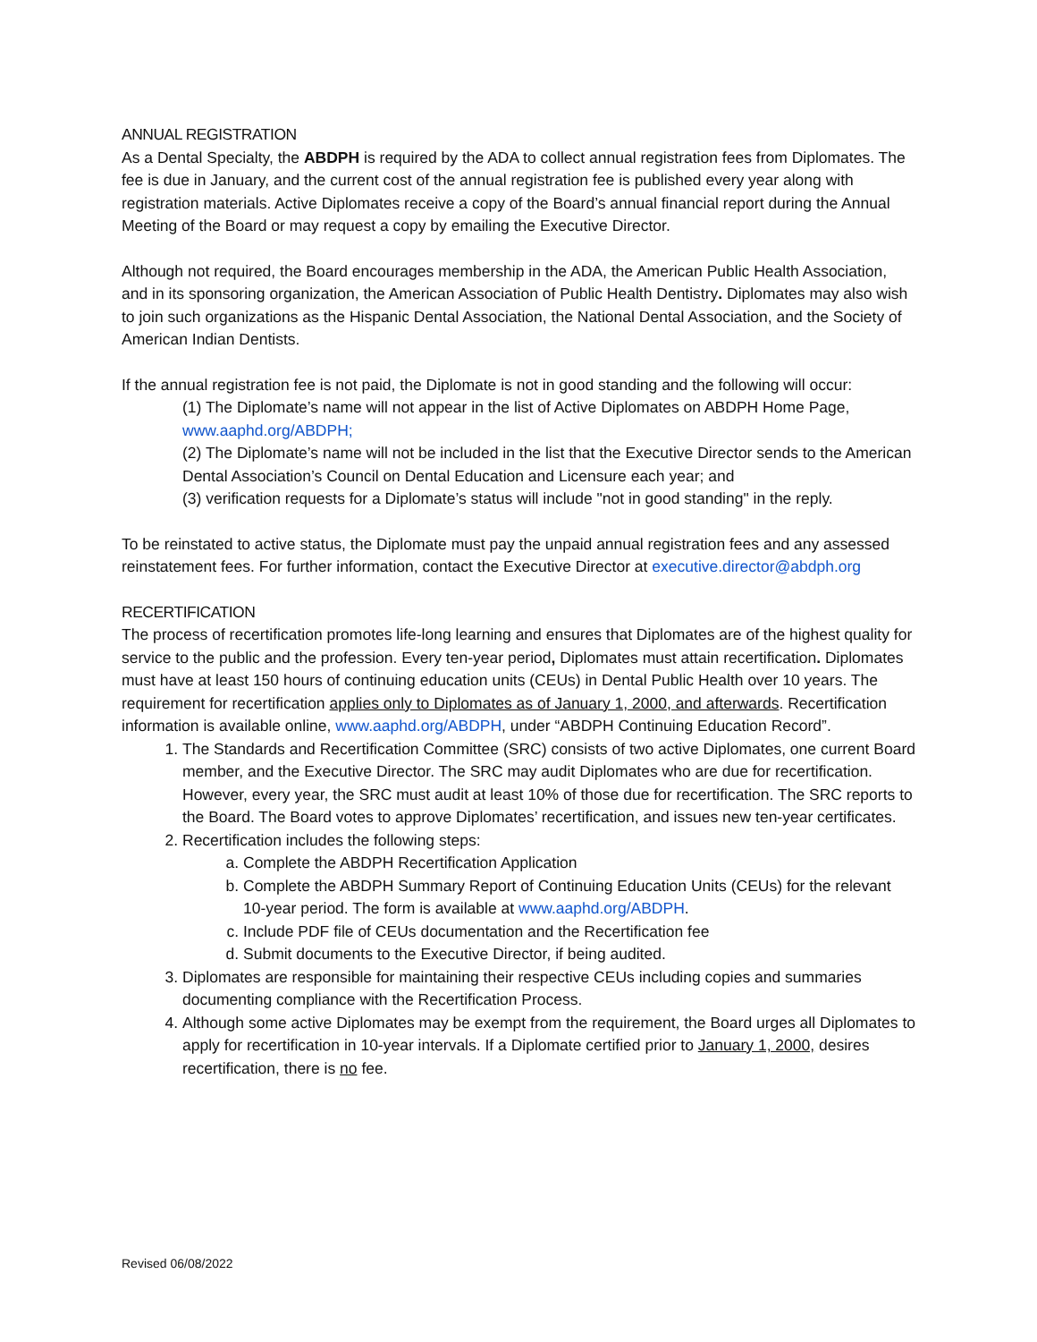ANNUAL REGISTRATION
As a Dental Specialty, the ABDPH is required by the ADA to collect annual registration fees from Diplomates. The fee is due in January, and the current cost of the annual registration fee is published every year along with registration materials. Active Diplomates receive a copy of the Board’s annual financial report during the Annual Meeting of the Board or may request a copy by emailing the Executive Director.
Although not required, the Board encourages membership in the ADA, the American Public Health Association, and in its sponsoring organization, the American Association of Public Health Dentistry. Diplomates may also wish to join such organizations as the Hispanic Dental Association, the National Dental Association, and the Society of American Indian Dentists.
If the annual registration fee is not paid, the Diplomate is not in good standing and the following will occur:
(1) The Diplomate’s name will not appear in the list of Active Diplomates on ABDPH Home Page, www.aaphd.org/ABDPH;
(2) The Diplomate’s name will not be included in the list that the Executive Director sends to the American Dental Association’s Council on Dental Education and Licensure each year; and
(3) verification requests for a Diplomate’s status will include "not in good standing" in the reply.
To be reinstated to active status, the Diplomate must pay the unpaid annual registration fees and any assessed reinstatement fees. For further information, contact the Executive Director at executive.director@abdph.org
RECERTIFICATION
The process of recertification promotes life-long learning and ensures that Diplomates are of the highest quality for service to the public and the profession. Every ten-year period, Diplomates must attain recertification. Diplomates must have at least 150 hours of continuing education units (CEUs) in Dental Public Health over 10 years. The requirement for recertification applies only to Diplomates as of January 1, 2000, and afterwards. Recertification information is available online, www.aaphd.org/ABDPH, under “ABDPH Continuing Education Record”.
1. The Standards and Recertification Committee (SRC) consists of two active Diplomates, one current Board member, and the Executive Director. The SRC may audit Diplomates who are due for recertification. However, every year, the SRC must audit at least 10% of those due for recertification. The SRC reports to the Board. The Board votes to approve Diplomates’ recertification, and issues new ten-year certificates.
2. Recertification includes the following steps:
a. Complete the ABDPH Recertification Application
b. Complete the ABDPH Summary Report of Continuing Education Units (CEUs) for the relevant 10-year period. The form is available at www.aaphd.org/ABDPH.
c. Include PDF file of CEUs documentation and the Recertification fee
d. Submit documents to the Executive Director, if being audited.
3. Diplomates are responsible for maintaining their respective CEUs including copies and summaries documenting compliance with the Recertification Process.
4. Although some active Diplomates may be exempt from the requirement, the Board urges all Diplomates to apply for recertification in 10-year intervals. If a Diplomate certified prior to January 1, 2000, desires recertification, there is no fee.
Revised 06/08/2022